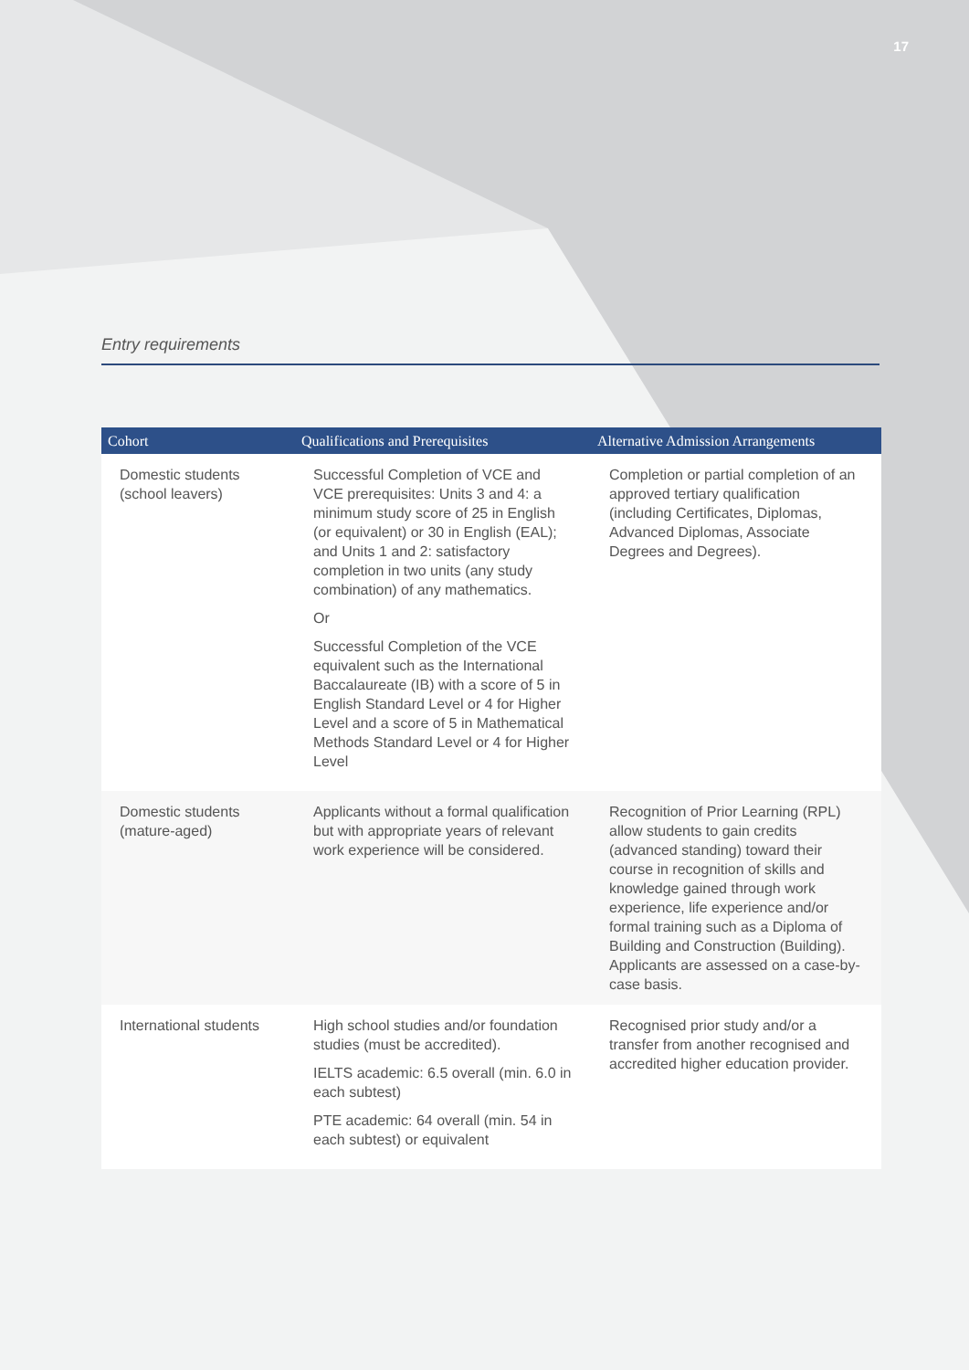17
Entry requirements
| Cohort | Qualifications and Prerequisites | Alternative Admission Arrangements |
| --- | --- | --- |
| Domestic students (school leavers) | Successful Completion of VCE and VCE prerequisites: Units 3 and 4: a minimum study score of 25 in English (or equivalent) or 30 in English (EAL); and Units 1 and 2: satisfactory completion in two units (any study combination) of any mathematics. Or Successful Completion of the VCE equivalent such as the International Baccalaureate (IB) with a score of 5 in English Standard Level or 4 for Higher Level and a score of 5 in Mathematical Methods Standard Level or 4 for Higher Level | Completion or partial completion of an approved tertiary qualification (including Certificates, Diplomas, Advanced Diplomas, Associate Degrees and Degrees). |
| Domestic students (mature-aged) | Applicants without a formal qualification but with appropriate years of relevant work experience will be considered. | Recognition of Prior Learning (RPL) allow students to gain credits (advanced standing) toward their course in recognition of skills and knowledge gained through work experience, life experience and/or formal training such as a Diploma of Building and Construction (Building). Applicants are assessed on a case-by-case basis. |
| International students | High school studies and/or foundation studies (must be accredited). IELTS academic: 6.5 overall (min. 6.0 in each subtest) PTE academic: 64 overall (min. 54 in each subtest) or equivalent | Recognised prior study and/or a transfer from another recognised and accredited higher education provider. |